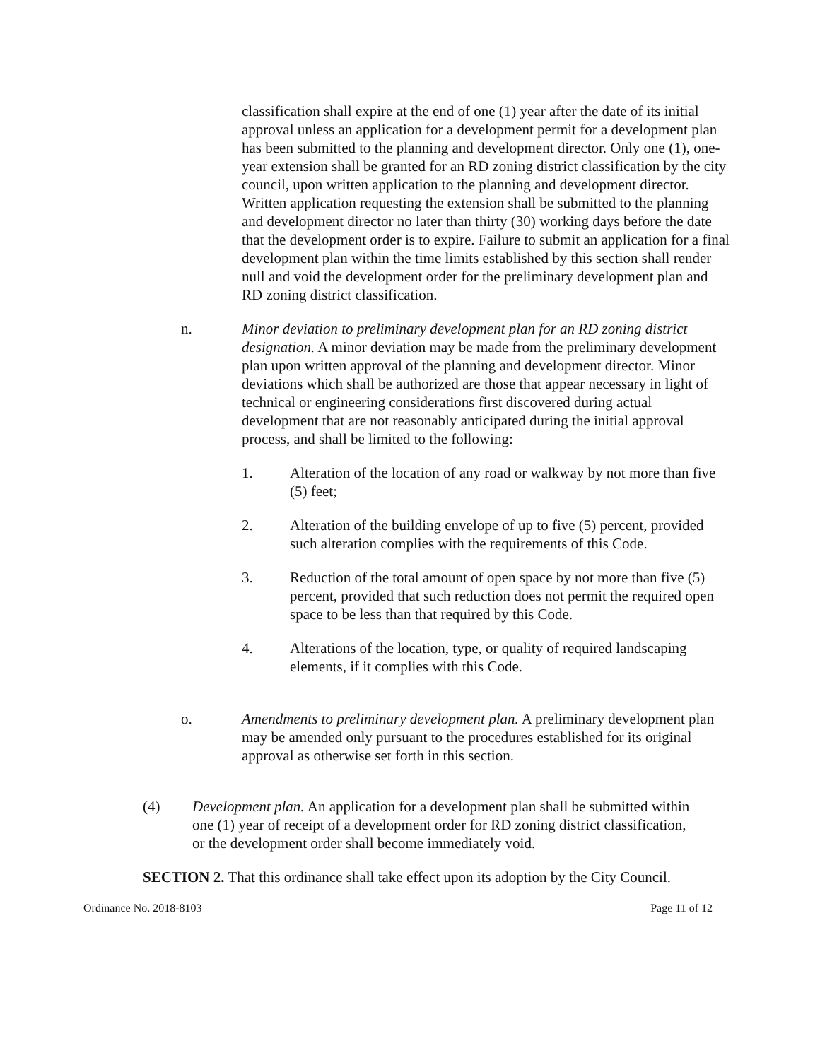classification shall expire at the end of one (1) year after the date of its initial approval unless an application for a development permit for a development plan has been submitted to the planning and development director. Only one (1), one-year extension shall be granted for an RD zoning district classification by the city council, upon written application to the planning and development director. Written application requesting the extension shall be submitted to the planning and development director no later than thirty (30) working days before the date that the development order is to expire. Failure to submit an application for a final development plan within the time limits established by this section shall render null and void the development order for the preliminary development plan and RD zoning district classification.
n. Minor deviation to preliminary development plan for an RD zoning district designation. A minor deviation may be made from the preliminary development plan upon written approval of the planning and development director. Minor deviations which shall be authorized are those that appear necessary in light of technical or engineering considerations first discovered during actual development that are not reasonably anticipated during the initial approval process, and shall be limited to the following:
1. Alteration of the location of any road or walkway by not more than five (5) feet;
2. Alteration of the building envelope of up to five (5) percent, provided such alteration complies with the requirements of this Code.
3. Reduction of the total amount of open space by not more than five (5) percent, provided that such reduction does not permit the required open space to be less than that required by this Code.
4. Alterations of the location, type, or quality of required landscaping elements, if it complies with this Code.
o. Amendments to preliminary development plan. A preliminary development plan may be amended only pursuant to the procedures established for its original approval as otherwise set forth in this section.
(4) Development plan. An application for a development plan shall be submitted within one (1) year of receipt of a development order for RD zoning district classification, or the development order shall become immediately void.
SECTION 2. That this ordinance shall take effect upon its adoption by the City Council.
Ordinance No. 2018-8103 Page 11 of 12